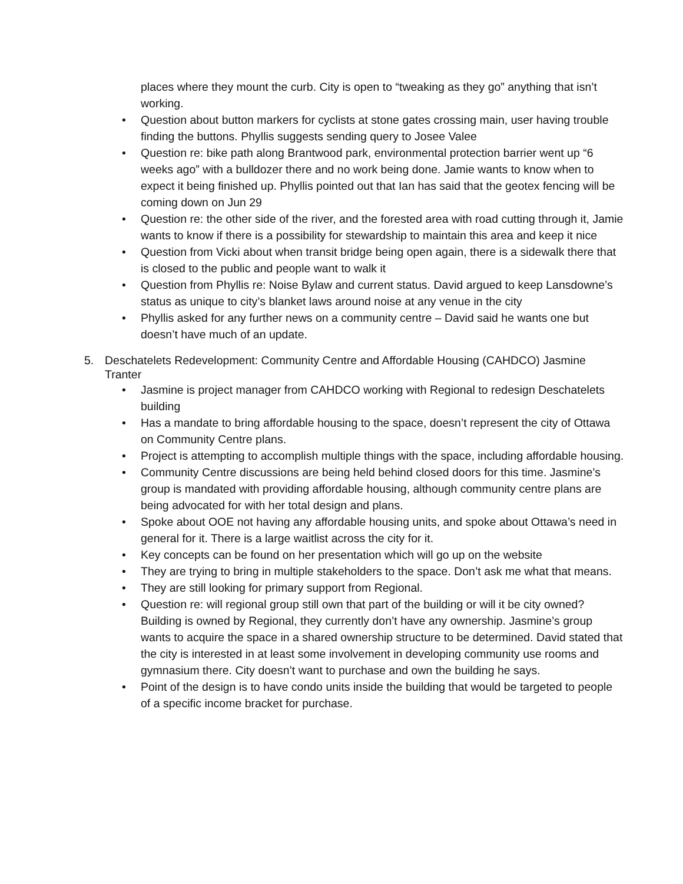places where they mount the curb. City is open to “tweaking as they go” anything that isn’t working.
• Question about button markers for cyclists at stone gates crossing main, user having trouble finding the buttons. Phyllis suggests sending query to Josee Valee
• Question re: bike path along Brantwood park, environmental protection barrier went up “6 weeks ago” with a bulldozer there and no work being done. Jamie wants to know when to expect it being finished up. Phyllis pointed out that Ian has said that the geotex fencing will be coming down on Jun 29
• Question re: the other side of the river, and the forested area with road cutting through it, Jamie wants to know if there is a possibility for stewardship to maintain this area and keep it nice
• Question from Vicki about when transit bridge being open again, there is a sidewalk there that is closed to the public and people want to walk it
• Question from Phyllis re: Noise Bylaw and current status. David argued to keep Lansdowne’s status as unique to city’s blanket laws around noise at any venue in the city
• Phyllis asked for any further news on a community centre – David said he wants one but doesn’t have much of an update.
5. Deschatelets Redevelopment: Community Centre and Affordable Housing (CAHDCO) Jasmine Tranter
• Jasmine is project manager from CAHDCO working with Regional to redesign Deschatelets building
• Has a mandate to bring affordable housing to the space, doesn’t represent the city of Ottawa on Community Centre plans.
• Project is attempting to accomplish multiple things with the space, including affordable housing.
• Community Centre discussions are being held behind closed doors for this time. Jasmine’s group is mandated with providing affordable housing, although community centre plans are being advocated for with her total design and plans.
• Spoke about OOE not having any affordable housing units, and spoke about Ottawa’s need in general for it. There is a large waitlist across the city for it.
• Key concepts can be found on her presentation which will go up on the website
• They are trying to bring in multiple stakeholders to the space. Don’t ask me what that means.
• They are still looking for primary support from Regional.
• Question re: will regional group still own that part of the building or will it be city owned? Building is owned by Regional, they currently don’t have any ownership. Jasmine’s group wants to acquire the space in a shared ownership structure to be determined. David stated that the city is interested in at least some involvement in developing community use rooms and gymnasium there. City doesn’t want to purchase and own the building he says.
• Point of the design is to have condo units inside the building that would be targeted to people of a specific income bracket for purchase.